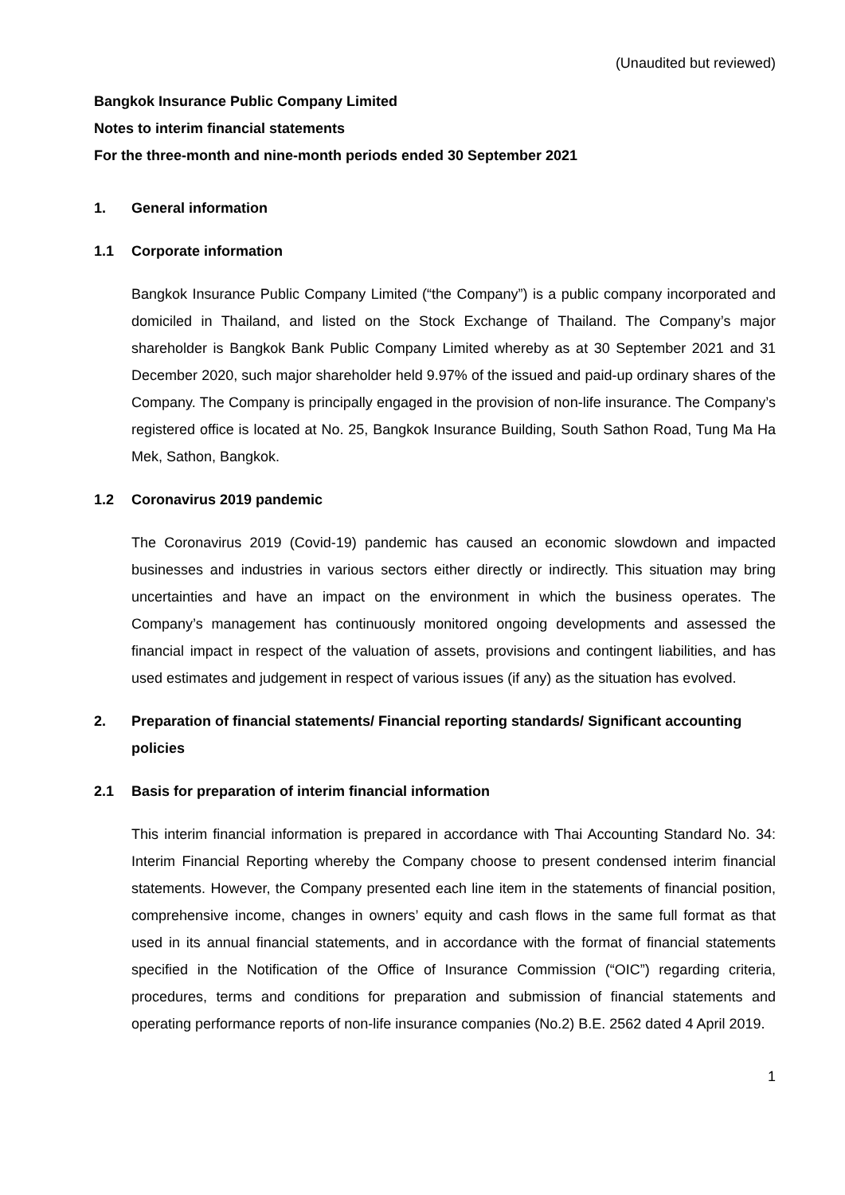(Unaudited but reviewed)
Bangkok Insurance Public Company Limited
Notes to interim financial statements
For the three-month and nine-month periods ended 30 September 2021
1. General information
1.1 Corporate information
Bangkok Insurance Public Company Limited (“the Company”) is a public company incorporated and domiciled in Thailand, and listed on the Stock Exchange of Thailand. The Company’s major shareholder is Bangkok Bank Public Company Limited whereby as at 30 September 2021 and 31 December 2020, such major shareholder held 9.97% of the issued and paid-up ordinary shares of the Company. The Company is principally engaged in the provision of non-life insurance. The Company’s registered office is located at No. 25, Bangkok Insurance Building, South Sathon Road, Tung Ma Ha Mek, Sathon, Bangkok.
1.2 Coronavirus 2019 pandemic
The Coronavirus 2019 (Covid-19) pandemic has caused an economic slowdown and impacted businesses and industries in various sectors either directly or indirectly. This situation may bring uncertainties and have an impact on the environment in which the business operates. The Company’s management has continuously monitored ongoing developments and assessed the financial impact in respect of the valuation of assets, provisions and contingent liabilities, and has used estimates and judgement in respect of various issues (if any) as the situation has evolved.
2. Preparation of financial statements/ Financial reporting standards/ Significant accounting policies
2.1 Basis for preparation of interim financial information
This interim financial information is prepared in accordance with Thai Accounting Standard No. 34: Interim Financial Reporting whereby the Company choose to present condensed interim financial statements. However, the Company presented each line item in the statements of financial position, comprehensive income, changes in owners’ equity and cash flows in the same full format as that used in its annual financial statements, and in accordance with the format of financial statements specified in the Notification of the Office of Insurance Commission (“OIC”) regarding criteria, procedures, terms and conditions for preparation and submission of financial statements and operating performance reports of non-life insurance companies (No.2) B.E. 2562 dated 4 April 2019.
1